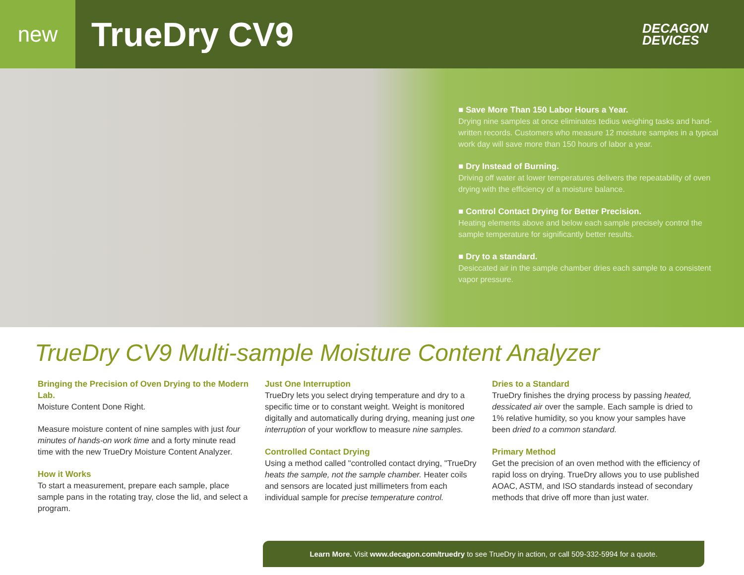new
TrueDry CV9
DECAGON
DEVICES
■ Save More Than 150 Labor Hours a Year.
Drying nine samples at once eliminates tedius weighing tasks and hand-written records. Customers who measure 12 moisture samples in a typical work day will save more than 150 hours of labor a year.
■ Dry Instead of Burning.
Driving off water at lower temperatures delivers the repeatability of oven drying with the efficiency of a moisture balance.
■ Control Contact Drying for Better Precision.
Heating elements above and below each sample precisely control the sample temperature for significantly better results.
■ Dry to a standard.
Desiccated air in the sample chamber dries each sample to a consistent vapor pressure.
TrueDry CV9 Multi-sample Moisture Content Analyzer
Bringing the Precision of Oven Drying to the Modern Lab.
Moisture Content Done Right.
Measure moisture content of nine samples with just four minutes of hands-on work time and a forty minute read time with the new TrueDry Moisture Content Analyzer.
How it Works
To start a measurement, prepare each sample, place sample pans in the rotating tray, close the lid, and select a program.
Just One Interruption
TrueDry lets you select drying temperature and dry to a specific time or to constant weight. Weight is monitored digitally and automatically during drying, meaning just one interruption of your workflow to measure nine samples.
Controlled Contact Drying
Using a method called "controlled contact drying, "TrueDry heats the sample, not the sample chamber. Heater coils and sensors are located just millimeters from each individual sample for precise temperature control.
Dries to a Standard
TrueDry finishes the drying process by passing heated, dessicated air over the sample. Each sample is dried to 1% relative humidity, so you know your samples have been dried to a common standard.
Primary Method
Get the precision of an oven method with the efficiency of rapid loss on drying. TrueDry allows you to use published AOAC, ASTM, and ISO standards instead of secondary methods that drive off more than just water.
Learn More. Visit www.decagon.com/truedry to see TrueDry in action, or call 509-332-5994 for a quote.